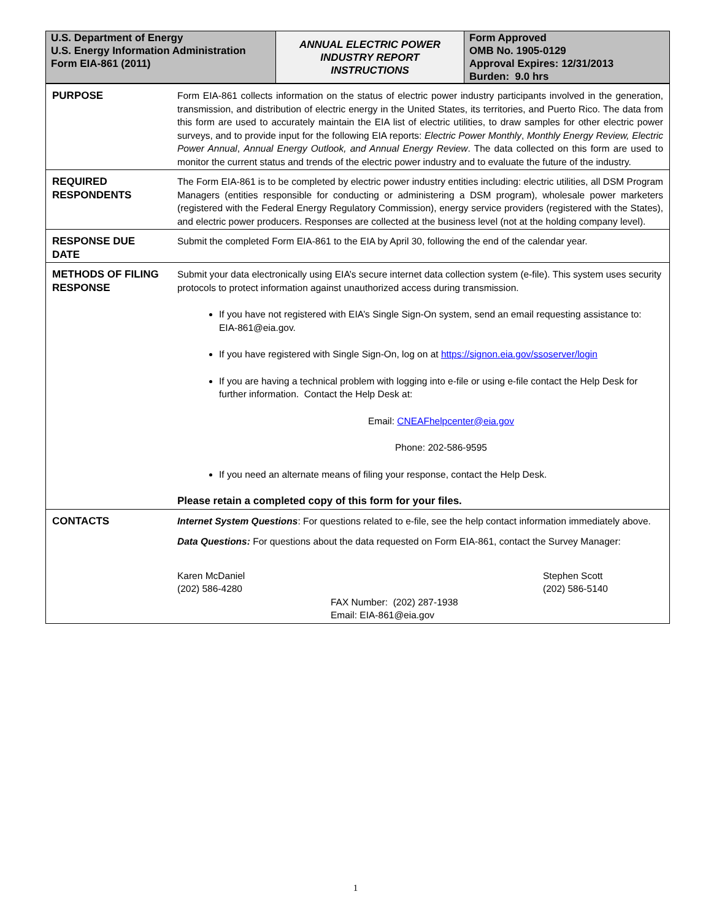| U.S. Department of Energy U.S. Energy Information Administration Form EIA-861 (2011) | ANNUAL ELECTRIC POWER INDUSTRY REPORT INSTRUCTIONS | Form Approved OMB No. 1905-0129 Approval Expires: 12/31/2013 Burden: 9.0 hrs |
| PURPOSE | Form EIA-861 collects information on the status of electric power industry participants involved in the generation, transmission, and distribution of electric energy in the United States, its territories, and Puerto Rico. The data from this form are used to accurately maintain the EIA list of electric utilities, to draw samples for other electric power surveys, and to provide input for the following EIA reports: Electric Power Monthly , Monthly Energy Review, Electric Power Annual , Annual Energy Outlook, and Annual Energy Review . The data collected on this form are used to monitor the current status and trends of the electric power industry and to evaluate the future of the industry. |
| REQUIRED RESPONDENTS | The Form EIA-861 is to be completed by electric power industry entities including: electric utilities, all DSM Program Managers (entities responsible for conducting or administering a DSM program), wholesale power marketers (registered with the Federal Energy Regulatory Commission), energy service providers (registered with the States), and electric power producers. Responses are collected at the business level (not at the holding company level). |
| RESPONSE DUE DATE | Submit the completed Form EIA-861 to the EIA by April 30, following the end of the calendar year. |
| METHODS OF FILING RESPONSE | Submit your data electronically using EIA’s secure internet data collection system (e-file). This system uses security protocols to protect information against unauthorized access during transmission. If you have not registered with EIA’s Single Sign-On system, send an email requesting assistance to: EIA-861@eia.gov. If you have registered with Single Sign-On, log on at https://signon.eia.gov/ssoserver/login If you are having a technical problem with logging into e-file or using e-file contact the Help Desk for further information. Contact the Help Desk at: Email: CNEAFhelpcenter@eia.gov Phone: 202-586-9595 If you need an alternate means of filing your response, contact the Help Desk. Please retain a completed copy of this form for your files. |
| CONTACTS | Internet System Questions : For questions related to e-file, see the help contact information immediately above. Data Questions: For questions about the data requested on Form EIA-861, contact the Survey Manager: Karen McDaniel (202) 586-4280 Stephen Scott (202) 586-5140 FAX Number: (202) 287-1938 Email: EIA-861@eia.gov |
1